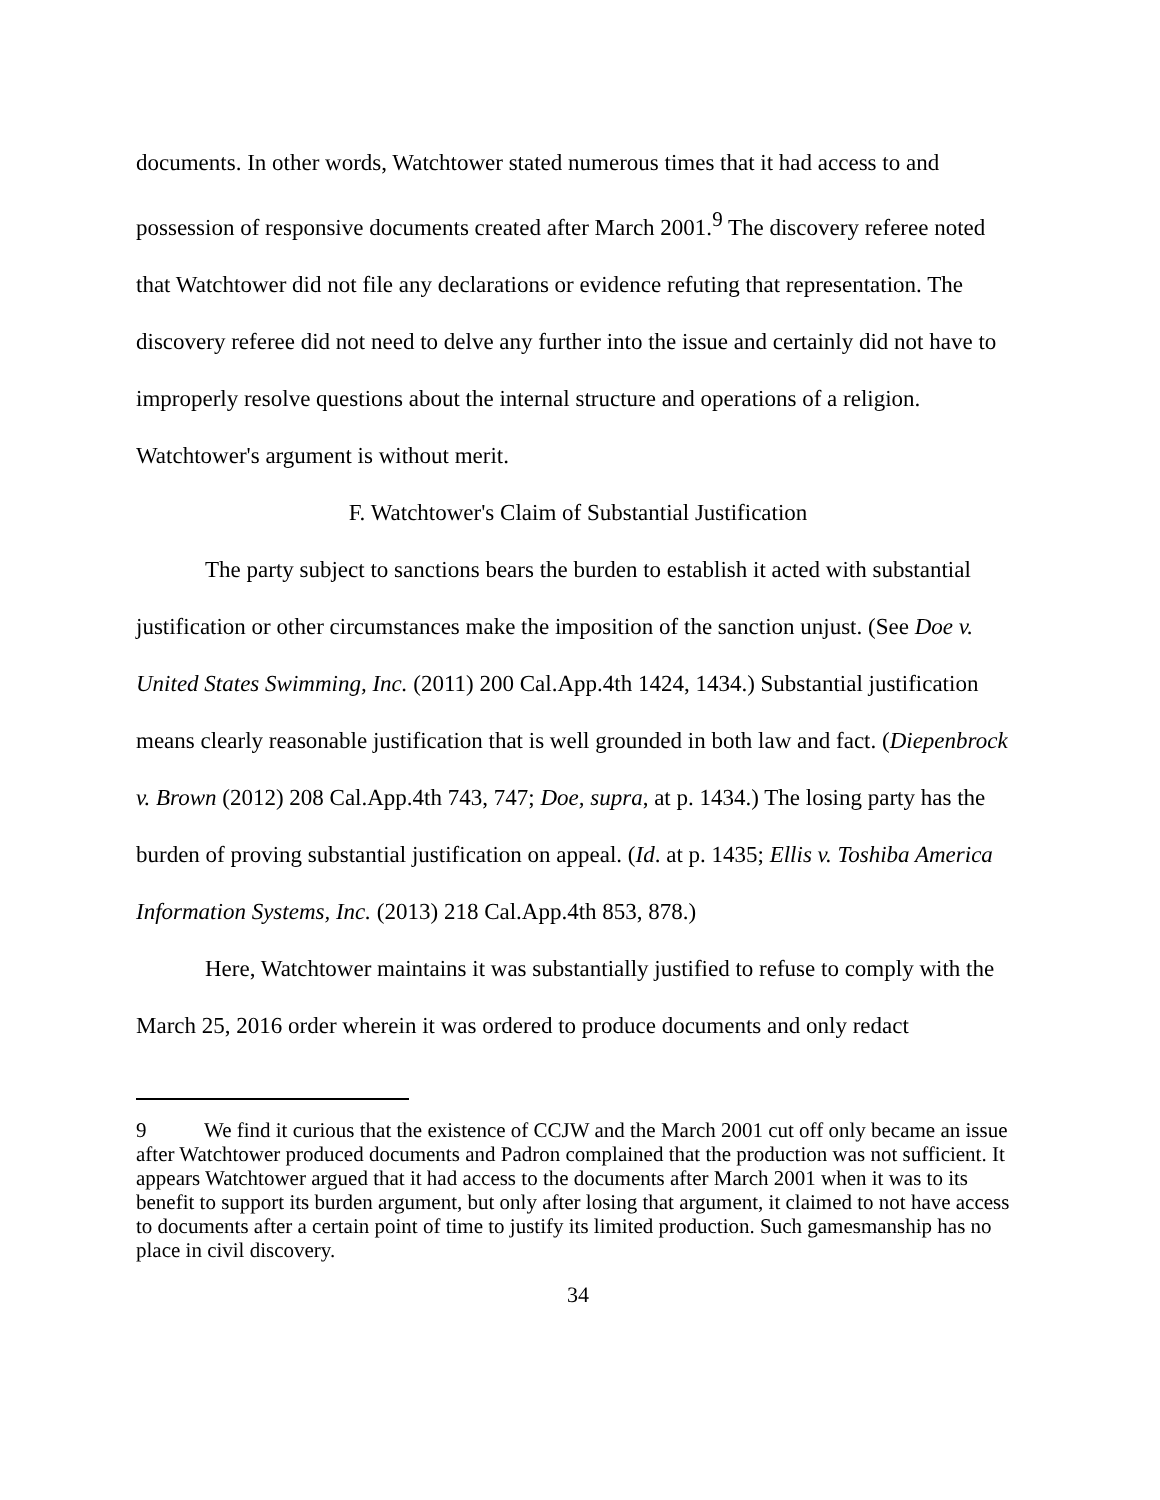documents. In other words, Watchtower stated numerous times that it had access to and possession of responsive documents created after March 2001.<sup>9</sup> The discovery referee noted that Watchtower did not file any declarations or evidence refuting that representation. The discovery referee did not need to delve any further into the issue and certainly did not have to improperly resolve questions about the internal structure and operations of a religion. Watchtower's argument is without merit.
F. Watchtower's Claim of Substantial Justification
The party subject to sanctions bears the burden to establish it acted with substantial justification or other circumstances make the imposition of the sanction unjust. (See Doe v. United States Swimming, Inc. (2011) 200 Cal.App.4th 1424, 1434.) Substantial justification means clearly reasonable justification that is well grounded in both law and fact. (Diepenbrock v. Brown (2012) 208 Cal.App.4th 743, 747; Doe, supra, at p. 1434.) The losing party has the burden of proving substantial justification on appeal. (Id. at p. 1435; Ellis v. Toshiba America Information Systems, Inc. (2013) 218 Cal.App.4th 853, 878.)
Here, Watchtower maintains it was substantially justified to refuse to comply with the March 25, 2016 order wherein it was ordered to produce documents and only redact
9 We find it curious that the existence of CCJW and the March 2001 cut off only became an issue after Watchtower produced documents and Padron complained that the production was not sufficient. It appears Watchtower argued that it had access to the documents after March 2001 when it was to its benefit to support its burden argument, but only after losing that argument, it claimed to not have access to documents after a certain point of time to justify its limited production. Such gamesmanship has no place in civil discovery.
34